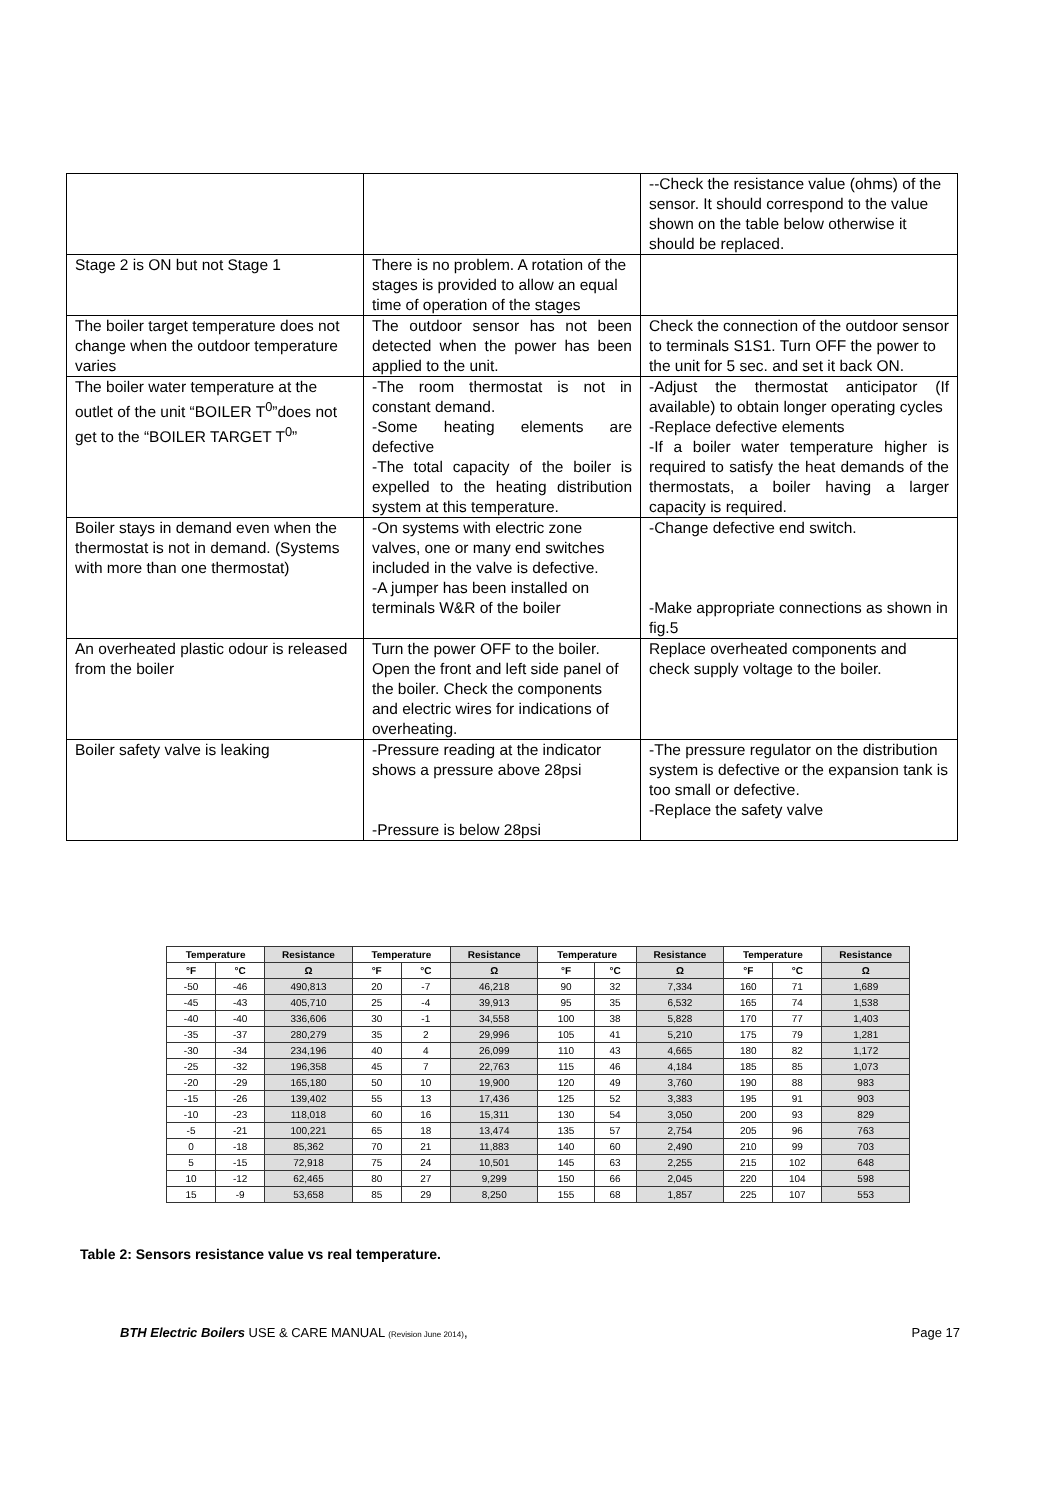| | | --Check the resistance value (ohms) of the sensor. It should correspond to the value shown on the table below otherwise it should be replaced. |
| Stage 2 is ON but not Stage 1 | There is no problem. A rotation of the stages is provided to allow an equal time of operation of the stages | |
| The boiler target temperature does not change when the outdoor temperature varies | The outdoor sensor has not been detected when the power has been applied to the unit. | Check the connection of the outdoor sensor to terminals S1S1. Turn OFF the power to the unit for 5 sec. and set it back ON. |
| The boiler water temperature at the outlet of the unit “BOILER T<sup>0</sup>”does not get to the “BOILER TARGET T<sup>0</sup>” | -The room thermostat is not in constant demand. -Some heating elements are defective -The total capacity of the boiler is expelled to the heating distribution system at this temperature. | -Adjust the thermostat anticipator (If available) to obtain longer operating cycles -Replace defective elements -If a boiler water temperature higher is required to satisfy the heat demands of the thermostats, a boiler having a larger capacity is required. |
| Boiler stays in demand even when the thermostat is not in demand. (Systems with more than one thermostat) | -On systems with electric zone valves, one or many end switches included in the valve is defective. -A jumper has been installed on terminals W&R of the boiler | -Change defective end switch. -Make appropriate connections as shown in fig.5 |
| An overheated plastic odour is released from the boiler | Turn the power OFF to the boiler. Open the front and left side panel of the boiler. Check the components and electric wires for indications of overheating. | Replace overheated components and check supply voltage to the boiler. |
| Boiler safety valve is leaking | -Pressure reading at the indicator shows a pressure above 28psi -Pressure is below 28psi | -The pressure regulator on the distribution system is defective or the expansion tank is too small or defective. -Replace the safety valve |
| Temperature | | Resistance | Temperature | | Resistance | Temperature | | Resistance | Temperature | | Resistance |
| --- | --- | --- | --- | --- | --- | --- | --- | --- | --- | --- | --- |
| °F | °C | Ω | °F | °C | Ω | °F | °C | Ω | °F | °C | Ω |
| -50 | -46 | 490,813 | 20 | -7 | 46,218 | 90 | 32 | 7,334 | 160 | 71 | 1,689 |
| -45 | -43 | 405,710 | 25 | -4 | 39,913 | 95 | 35 | 6,532 | 165 | 74 | 1,538 |
| -40 | -40 | 336,606 | 30 | -1 | 34,558 | 100 | 38 | 5,828 | 170 | 77 | 1,403 |
| -35 | -37 | 280,279 | 35 | 2 | 29,996 | 105 | 41 | 5,210 | 175 | 79 | 1,281 |
| -30 | -34 | 234,196 | 40 | 4 | 26,099 | 110 | 43 | 4,665 | 180 | 82 | 1,172 |
| -25 | -32 | 196,358 | 45 | 7 | 22,763 | 115 | 46 | 4,184 | 185 | 85 | 1,073 |
| -20 | -29 | 165,180 | 50 | 10 | 19,900 | 120 | 49 | 3,760 | 190 | 88 | 983 |
| -15 | -26 | 139,402 | 55 | 13 | 17,436 | 125 | 52 | 3,383 | 195 | 91 | 903 |
| -10 | -23 | 118,018 | 60 | 16 | 15,311 | 130 | 54 | 3,050 | 200 | 93 | 829 |
| -5 | -21 | 100,221 | 65 | 18 | 13,474 | 135 | 57 | 2,754 | 205 | 96 | 763 |
| 0 | -18 | 85,362 | 70 | 21 | 11,883 | 140 | 60 | 2,490 | 210 | 99 | 703 |
| 5 | -15 | 72,918 | 75 | 24 | 10,501 | 145 | 63 | 2,255 | 215 | 102 | 648 |
| 10 | -12 | 62,465 | 80 | 27 | 9,299 | 150 | 66 | 2,045 | 220 | 104 | 598 |
| 15 | -9 | 53,658 | 85 | 29 | 8,250 | 155 | 68 | 1,857 | 225 | 107 | 553 |
Table 2: Sensors resistance value vs real temperature.
BTH Electric Boilers USE & CARE MANUAL (Revision June 2014), Page 17